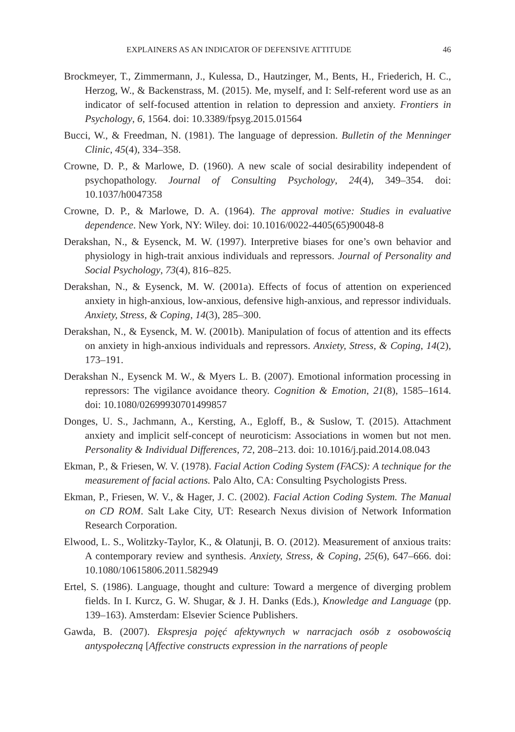EXPLAINERS AS AN INDICATOR OF DEFENSIVE ATTITUDE 46
Brockmeyer, T., Zimmermann, J., Kulessa, D., Hautzinger, M., Bents, H., Friederich, H. C., Herzog, W., & Backenstrass, M. (2015). Me, myself, and I: Self-referent word use as an indicator of self-focused attention in relation to depression and anxiety. Frontiers in Psychology, 6, 1564. doi: 10.3389/fpsyg.2015.01564
Bucci, W., & Freedman, N. (1981). The language of depression. Bulletin of the Menninger Clinic, 45(4), 334–358.
Crowne, D. P., & Marlowe, D. (1960). A new scale of social desirability independent of psychopathology. Journal of Consulting Psychology, 24(4), 349–354. doi: 10.1037/h0047358
Crowne, D. P., & Marlowe, D. A. (1964). The approval motive: Studies in evaluative dependence. New York, NY: Wiley. doi: 10.1016/0022-4405(65)90048-8
Derakshan, N., & Eysenck, M. W. (1997). Interpretive biases for one’s own behavior and physiology in high-trait anxious individuals and repressors. Journal of Personality and Social Psychology, 73(4), 816–825.
Derakshan, N., & Eysenck, M. W. (2001a). Effects of focus of attention on experienced anxiety in high-anxious, low-anxious, defensive high-anxious, and repressor individuals. Anxiety, Stress, & Coping, 14(3), 285–300.
Derakshan, N., & Eysenck, M. W. (2001b). Manipulation of focus of attention and its effects on anxiety in high-anxious individuals and repressors. Anxiety, Stress, & Coping, 14(2), 173–191.
Derakshan N., Eysenck M. W., & Myers L. B. (2007). Emotional information processing in repressors: The vigilance avoidance theory. Cognition & Emotion, 21(8), 1585–1614. doi: 10.1080/02699930701499857
Donges, U. S., Jachmann, A., Kersting, A., Egloff, B., & Suslow, T. (2015). Attachment anxiety and implicit self-concept of neuroticism: Associations in women but not men. Personality & Individual Differences, 72, 208–213. doi: 10.1016/j.paid.2014.08.043
Ekman, P., & Friesen, W. V. (1978). Facial Action Coding System (FACS): A technique for the measurement of facial actions. Palo Alto, CA: Consulting Psychologists Press.
Ekman, P., Friesen, W. V., & Hager, J. C. (2002). Facial Action Coding System. The Manual on CD ROM. Salt Lake City, UT: Research Nexus division of Network Information Research Corporation.
Elwood, L. S., Wolitzky-Taylor, K., & Olatunji, B. O. (2012). Measurement of anxious traits: A contemporary review and synthesis. Anxiety, Stress, & Coping, 25(6), 647–666. doi: 10.1080/10615806.2011.582949
Ertel, S. (1986). Language, thought and culture: Toward a mergence of diverging problem fields. In I. Kurcz, G. W. Shugar, & J. H. Danks (Eds.), Knowledge and Language (pp. 139–163). Amsterdam: Elsevier Science Publishers.
Gawda, B. (2007). Ekspresja pojęć afektywnych w narracjach osób z osobowością antyspołeczną [Affective constructs expression in the narrations of people